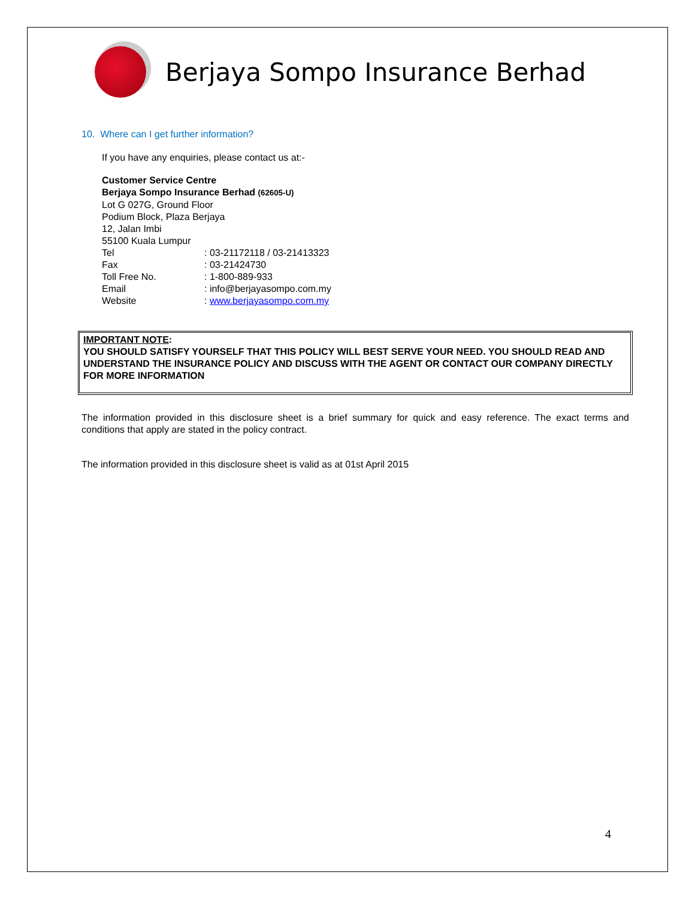Berjaya Sompo Insurance Berhad
10. Where can I get further information?
If you have any enquiries, please contact us at:-
Customer Service Centre
Berjaya Sompo Insurance Berhad (62605-U)
Lot G 027G, Ground Floor
Podium Block, Plaza Berjaya
12, Jalan Imbi
55100 Kuala Lumpur
Tel : 03-21172118 / 03-21413323
Fax : 03-21424730
Toll Free No. : 1-800-889-933
Email : info@berjayasompo.com.my
Website : www.berjayasompo.com.my
IMPORTANT NOTE:
YOU SHOULD SATISFY YOURSELF THAT THIS POLICY WILL BEST SERVE YOUR NEED. YOU SHOULD READ AND UNDERSTAND THE INSURANCE POLICY AND DISCUSS WITH THE AGENT OR CONTACT OUR COMPANY DIRECTLY FOR MORE INFORMATION
The information provided in this disclosure sheet is a brief summary for quick and easy reference. The exact terms and conditions that apply are stated in the policy contract.
The information provided in this disclosure sheet is valid as at 01st April 2015
4